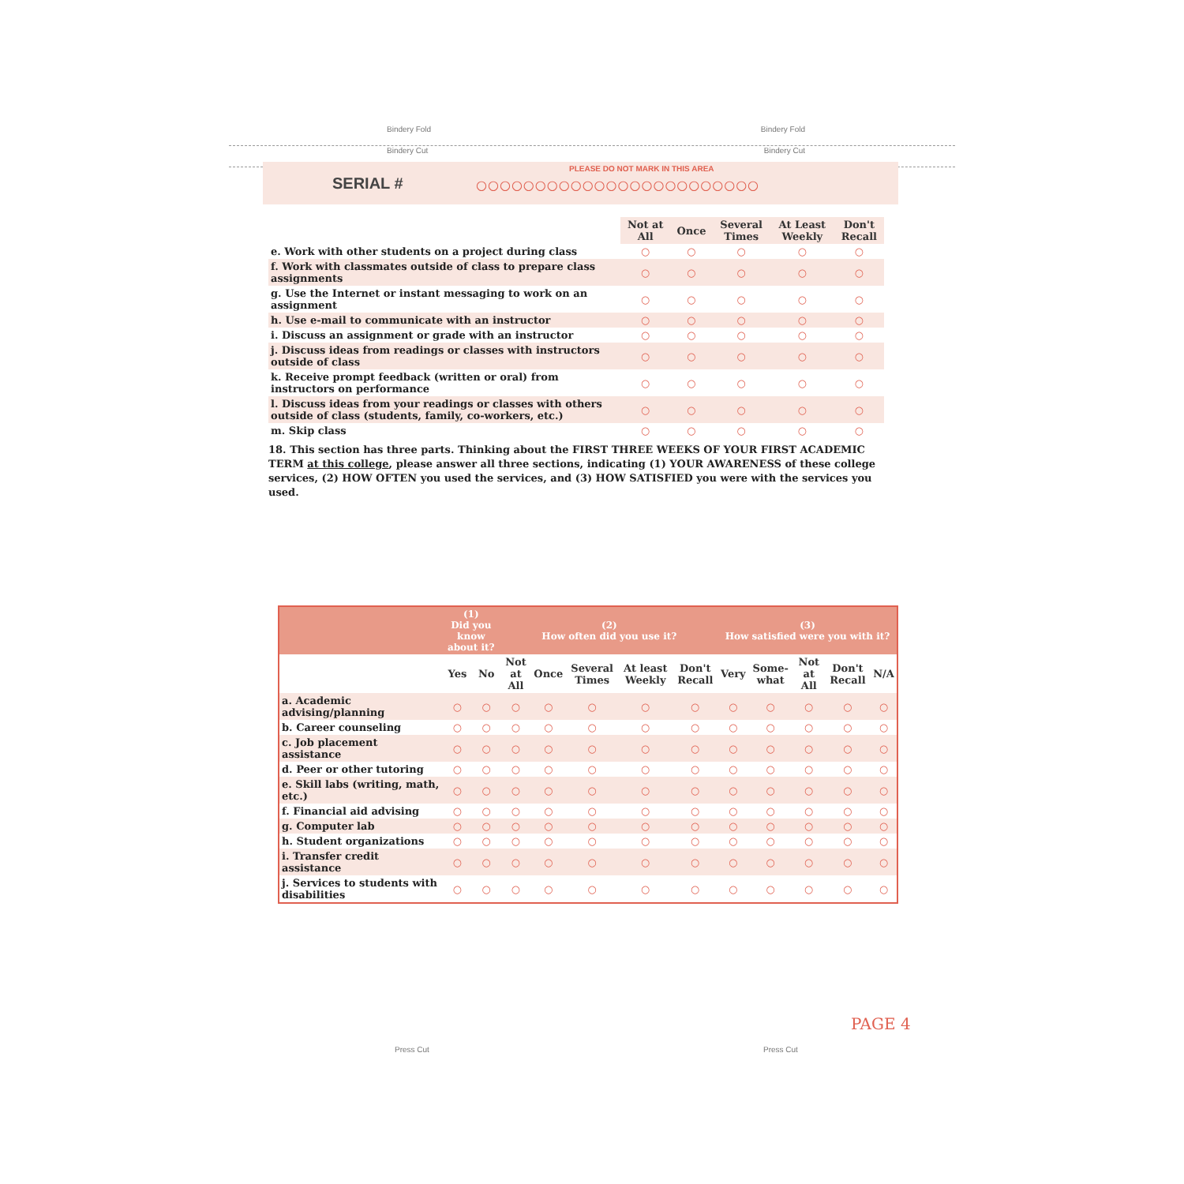Bindery Fold Bindery Fold
Bindery Cut Bindery Cut
PLEASE DO NOT MARK IN THIS AREA
SERIAL # ○○○○○○○○○○○○○○○○○○○○○○○○
| | Not at All | Once | Several Times | At Least Weekly | Don't Recall |
| --- | --- | --- | --- | --- | --- |
| e. Work with other students on a project during class | ○ | ○ | ○ | ○ | ○ |
| f. Work with classmates outside of class to prepare class assignments | ○ | ○ | ○ | ○ | ○ |
| g. Use the Internet or instant messaging to work on an assignment | ○ | ○ | ○ | ○ | ○ |
| h. Use e-mail to communicate with an instructor | ○ | ○ | ○ | ○ | ○ |
| i. Discuss an assignment or grade with an instructor | ○ | ○ | ○ | ○ | ○ |
| j. Discuss ideas from readings or classes with instructors outside of class | ○ | ○ | ○ | ○ | ○ |
| k. Receive prompt feedback (written or oral) from instructors on performance | ○ | ○ | ○ | ○ | ○ |
| l. Discuss ideas from your readings or classes with others outside of class (students, family, co-workers, etc.) | ○ | ○ | ○ | ○ | ○ |
| m. Skip class | ○ | ○ | ○ | ○ | ○ |
18. This section has three parts. Thinking about the FIRST THREE WEEKS OF YOUR FIRST ACADEMIC TERM at this college, please answer all three sections, indicating (1) YOUR AWARENESS of these college services, (2) HOW OFTEN you used the services, and (3) HOW SATISFIED you were with the services you used.
| | (1) Did you know about it? | | (2) How often did you use it? | | | | | (3) How satisfied were you with it? | | | | |
| --- | --- | --- | --- | --- | --- | --- | --- | --- | --- | --- | --- | --- |
| | Yes | No | Not at All | Once | Several Times | At least Weekly | Don't Recall | Very | Some-what | Not at All | Don't Recall | N/A |
| a. Academic advising/planning | ○ | ○ | ○ | ○ | ○ | ○ | ○ | ○ | ○ | ○ | ○ | ○ |
| b. Career counseling | ○ | ○ | ○ | ○ | ○ | ○ | ○ | ○ | ○ | ○ | ○ | ○ |
| c. Job placement assistance | ○ | ○ | ○ | ○ | ○ | ○ | ○ | ○ | ○ | ○ | ○ | ○ |
| d. Peer or other tutoring | ○ | ○ | ○ | ○ | ○ | ○ | ○ | ○ | ○ | ○ | ○ | ○ |
| e. Skill labs (writing, math, etc.) | ○ | ○ | ○ | ○ | ○ | ○ | ○ | ○ | ○ | ○ | ○ | ○ |
| f. Financial aid advising | ○ | ○ | ○ | ○ | ○ | ○ | ○ | ○ | ○ | ○ | ○ | ○ |
| g. Computer lab | ○ | ○ | ○ | ○ | ○ | ○ | ○ | ○ | ○ | ○ | ○ | ○ |
| h. Student organizations | ○ | ○ | ○ | ○ | ○ | ○ | ○ | ○ | ○ | ○ | ○ | ○ |
| i. Transfer credit assistance | ○ | ○ | ○ | ○ | ○ | ○ | ○ | ○ | ○ | ○ | ○ | ○ |
| j. Services to students with disabilities | ○ | ○ | ○ | ○ | ○ | ○ | ○ | ○ | ○ | ○ | ○ | ○ |
PAGE 4
Press Cut Press Cut